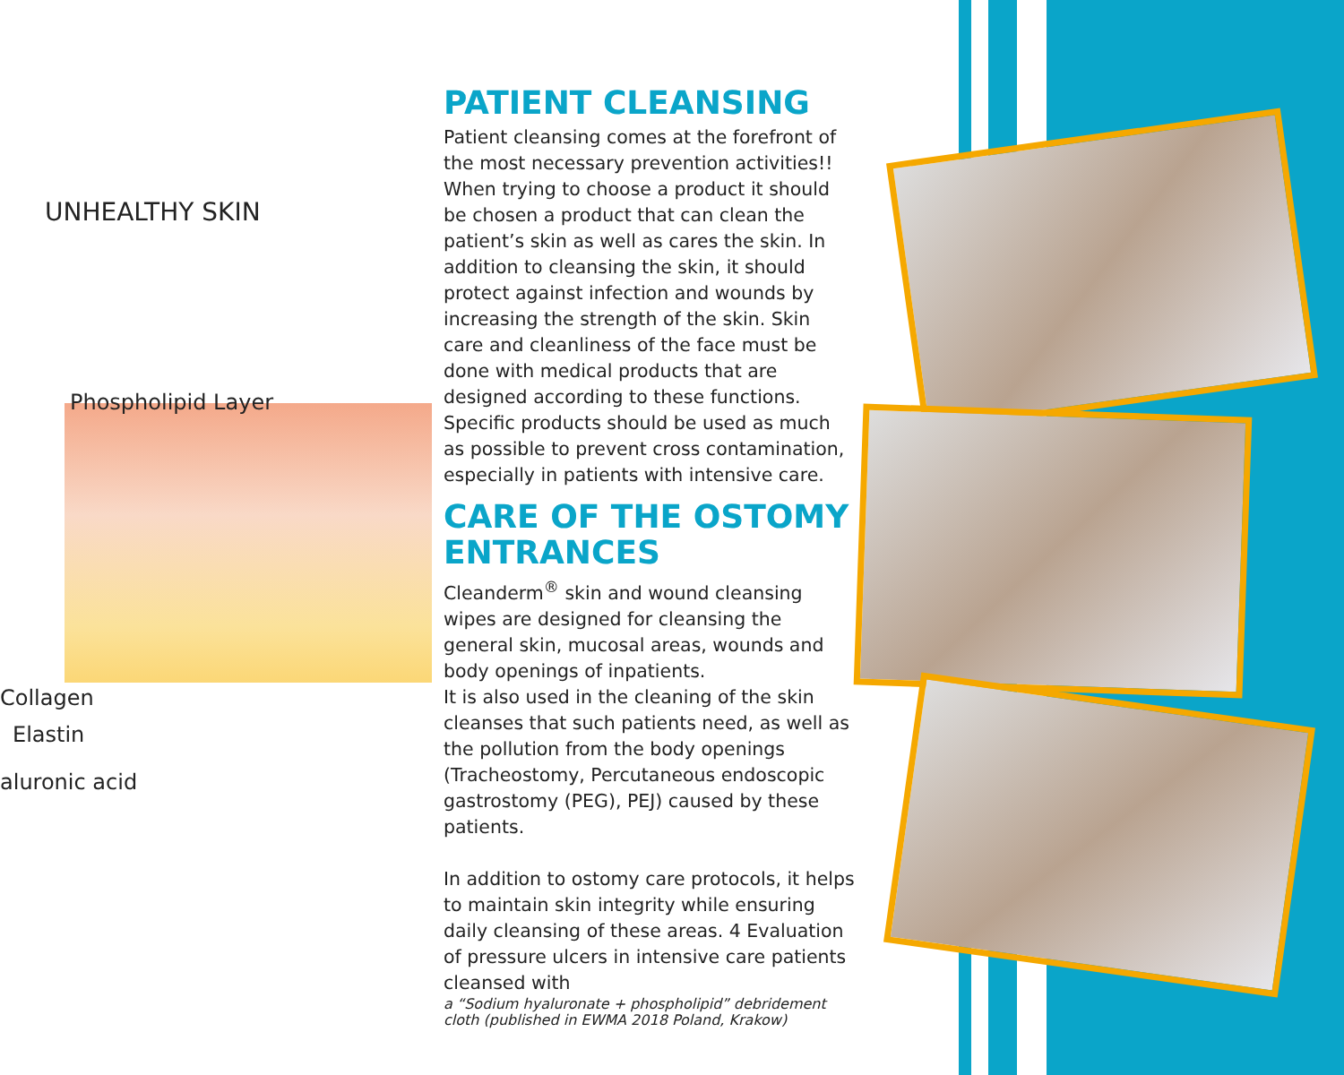UNHEALTHY SKIN
Phospholipid Layer
Collagen
Elastin
aluronic acid
PATIENT CLEANSING
Patient cleansing comes at the forefront of the most necessary prevention activities!! When trying to choose a product it should be chosen a product that can clean the patient’s skin as well as cares the skin. In addition to cleansing the skin, it should protect against infection and wounds by increasing the strength of the skin. Skin care and cleanliness of the face must be done with medical products that are designed according to these functions. Specific products should be used as much as possible to prevent cross contamination, especially in patients with intensive care.
CARE OF THE OSTOMY ENTRANCES
Cleanderm<sup>®</sup> skin and wound cleansing wipes are designed for cleansing the general skin, mucosal areas, wounds and body openings of inpatients.
It is also used in the cleaning of the skin cleanses that such patients need, as well as the pollution from the body openings (Tracheostomy, Percutaneous endoscopic gastrostomy (PEG), PEJ) caused by these patients.
In addition to ostomy care protocols, it helps to maintain skin integrity while ensuring daily cleansing of these areas. 4 Evaluation of pressure ulcers in intensive care patients cleansed with
a “Sodium hyaluronate + phospholipid” debridement cloth (published in EWMA 2018 Poland, Krakow)